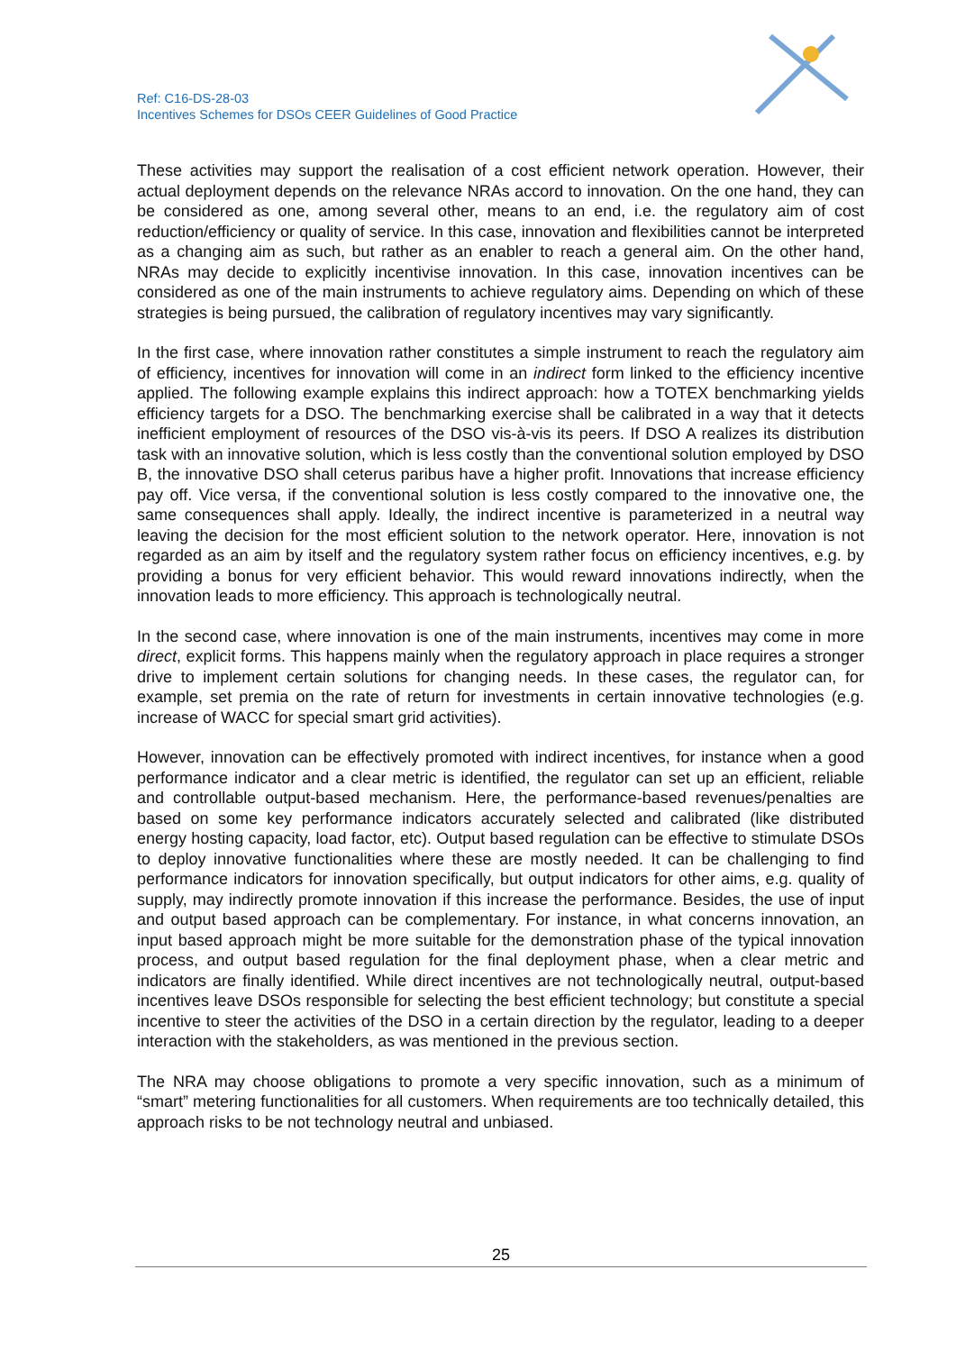Ref: C16-DS-28-03
Incentives Schemes for DSOs CEER Guidelines of Good Practice
These activities may support the realisation of a cost efficient network operation. However, their actual deployment depends on the relevance NRAs accord to innovation. On the one hand, they can be considered as one, among several other, means to an end, i.e. the regulatory aim of cost reduction/efficiency or quality of service. In this case, innovation and flexibilities cannot be interpreted as a changing aim as such, but rather as an enabler to reach a general aim. On the other hand, NRAs may decide to explicitly incentivise innovation. In this case, innovation incentives can be considered as one of the main instruments to achieve regulatory aims. Depending on which of these strategies is being pursued, the calibration of regulatory incentives may vary significantly.
In the first case, where innovation rather constitutes a simple instrument to reach the regulatory aim of efficiency, incentives for innovation will come in an indirect form linked to the efficiency incentive applied. The following example explains this indirect approach: how a TOTEX benchmarking yields efficiency targets for a DSO. The benchmarking exercise shall be calibrated in a way that it detects inefficient employment of resources of the DSO vis-à-vis its peers. If DSO A realizes its distribution task with an innovative solution, which is less costly than the conventional solution employed by DSO B, the innovative DSO shall ceterus paribus have a higher profit. Innovations that increase efficiency pay off. Vice versa, if the conventional solution is less costly compared to the innovative one, the same consequences shall apply. Ideally, the indirect incentive is parameterized in a neutral way leaving the decision for the most efficient solution to the network operator. Here, innovation is not regarded as an aim by itself and the regulatory system rather focus on efficiency incentives, e.g. by providing a bonus for very efficient behavior. This would reward innovations indirectly, when the innovation leads to more efficiency. This approach is technologically neutral.
In the second case, where innovation is one of the main instruments, incentives may come in more direct, explicit forms. This happens mainly when the regulatory approach in place requires a stronger drive to implement certain solutions for changing needs. In these cases, the regulator can, for example, set premia on the rate of return for investments in certain innovative technologies (e.g. increase of WACC for special smart grid activities).
However, innovation can be effectively promoted with indirect incentives, for instance when a good performance indicator and a clear metric is identified, the regulator can set up an efficient, reliable and controllable output-based mechanism. Here, the performance-based revenues/penalties are based on some key performance indicators accurately selected and calibrated (like distributed energy hosting capacity, load factor, etc). Output based regulation can be effective to stimulate DSOs to deploy innovative functionalities where these are mostly needed. It can be challenging to find performance indicators for innovation specifically, but output indicators for other aims, e.g. quality of supply, may indirectly promote innovation if this increase the performance. Besides, the use of input and output based approach can be complementary. For instance, in what concerns innovation, an input based approach might be more suitable for the demonstration phase of the typical innovation process, and output based regulation for the final deployment phase, when a clear metric and indicators are finally identified. While direct incentives are not technologically neutral, output-based incentives leave DSOs responsible for selecting the best efficient technology; but constitute a special incentive to steer the activities of the DSO in a certain direction by the regulator, leading to a deeper interaction with the stakeholders, as was mentioned in the previous section.
The NRA may choose obligations to promote a very specific innovation, such as a minimum of “smart” metering functionalities for all customers. When requirements are too technically detailed, this approach risks to be not technology neutral and unbiased.
25